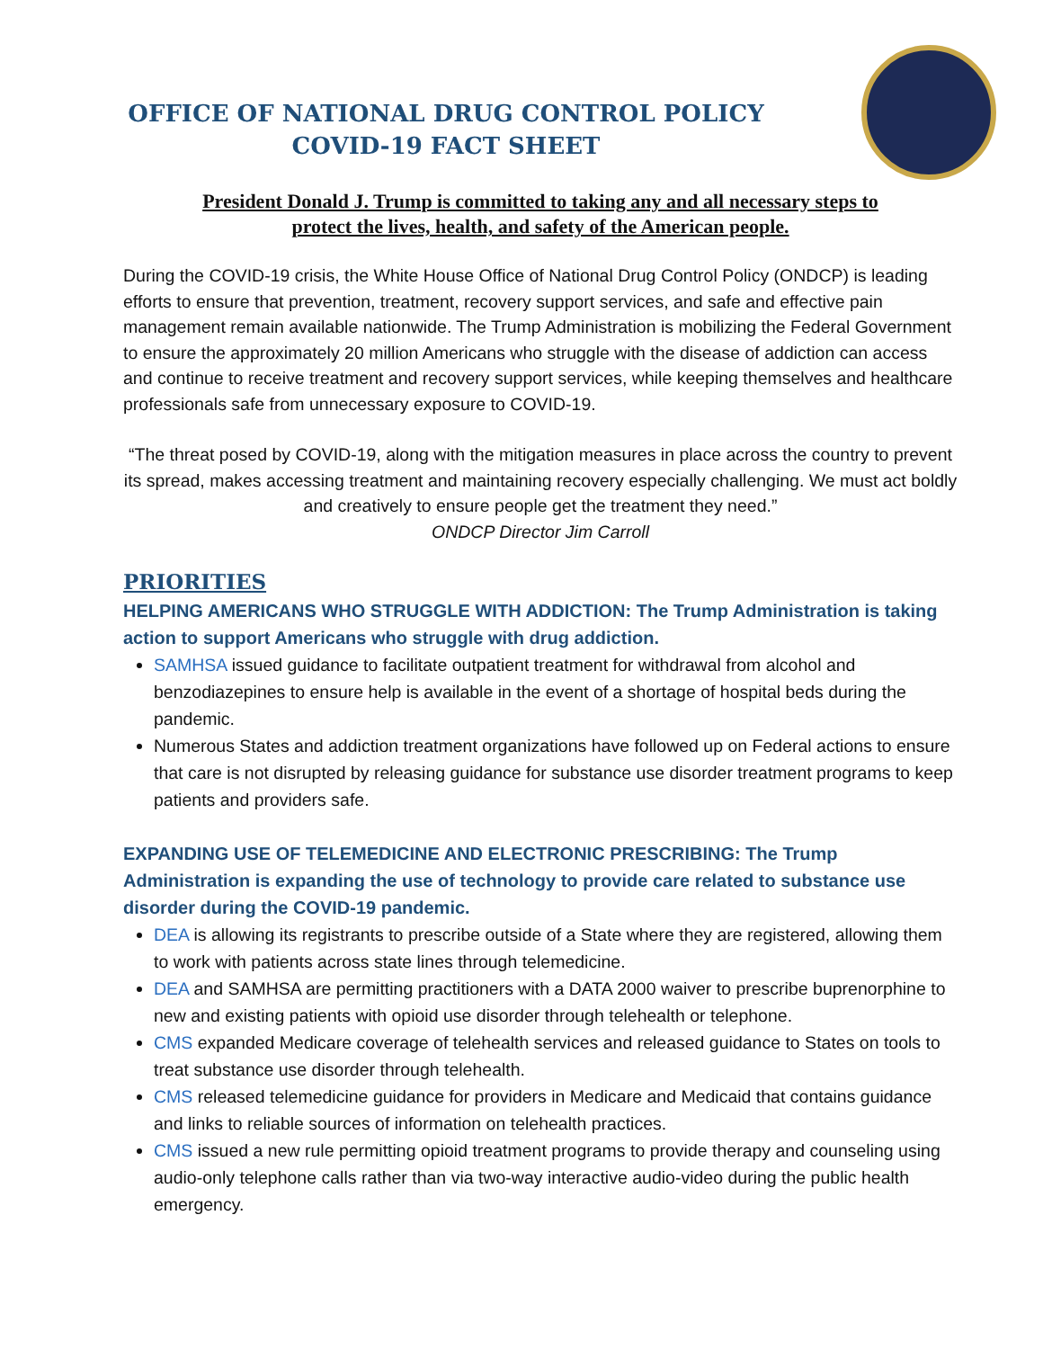OFFICE OF NATIONAL DRUG CONTROL POLICY
COVID-19 FACT SHEET
President Donald J. Trump is committed to taking any and all necessary steps to
protect the lives, health, and safety of the American people.
During the COVID-19 crisis, the White House Office of National Drug Control Policy (ONDCP) is leading efforts to ensure that prevention, treatment, recovery support services, and safe and effective pain management remain available nationwide. The Trump Administration is mobilizing the Federal Government to ensure the approximately 20 million Americans who struggle with the disease of addiction can access and continue to receive treatment and recovery support services, while keeping themselves and healthcare professionals safe from unnecessary exposure to COVID-19.
“The threat posed by COVID-19, along with the mitigation measures in place across the country to prevent its spread, makes accessing treatment and maintaining recovery especially challenging. We must act boldly and creatively to ensure people get the treatment they need.”
ONDCP Director Jim Carroll
PRIORITIES
HELPING AMERICANS WHO STRUGGLE WITH ADDICTION: The Trump Administration is taking action to support Americans who struggle with drug addiction.
SAMHSA issued guidance to facilitate outpatient treatment for withdrawal from alcohol and benzodiazepines to ensure help is available in the event of a shortage of hospital beds during the pandemic.
Numerous States and addiction treatment organizations have followed up on Federal actions to ensure that care is not disrupted by releasing guidance for substance use disorder treatment programs to keep patients and providers safe.
EXPANDING USE OF TELEMEDICINE AND ELECTRONIC PRESCRIBING: The Trump Administration is expanding the use of technology to provide care related to substance use disorder during the COVID-19 pandemic.
DEA is allowing its registrants to prescribe outside of a State where they are registered, allowing them to work with patients across state lines through telemedicine.
DEA and SAMHSA are permitting practitioners with a DATA 2000 waiver to prescribe buprenorphine to new and existing patients with opioid use disorder through telehealth or telephone.
CMS expanded Medicare coverage of telehealth services and released guidance to States on tools to treat substance use disorder through telehealth.
CMS released telemedicine guidance for providers in Medicare and Medicaid that contains guidance and links to reliable sources of information on telehealth practices.
CMS issued a new rule permitting opioid treatment programs to provide therapy and counseling using audio-only telephone calls rather than via two-way interactive audio-video during the public health emergency.